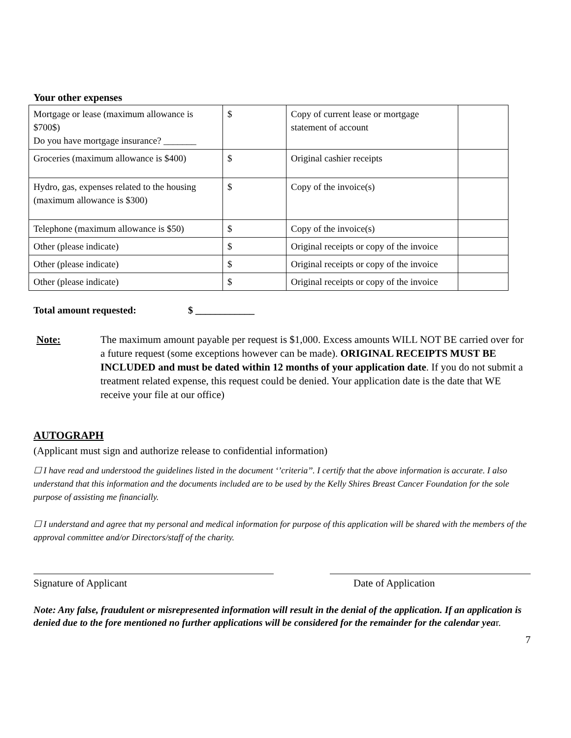Your other expenses
| Mortgage or lease (maximum allowance is $700$) Do you have mortgage insurance? _______ | $ | Copy of current lease or mortgage statement of account | |
| Groceries (maximum allowance is $400) | $ | Original cashier receipts | |
| Hydro, gas, expenses related to the housing (maximum allowance is $300) | $ | Copy of the invoice(s) | |
| Telephone (maximum allowance is $50) | $ | Copy of the invoice(s) | |
| Other (please indicate) | $ | Original receipts or copy of the invoice | |
| Other (please indicate) | $ | Original receipts or copy of the invoice | |
| Other (please indicate) | $ | Original receipts or copy of the invoice | |
Total amount requested: $ ____________
Note: The maximum amount payable per request is $1,000. Excess amounts WILL NOT BE carried over for a future request (some exceptions however can be made). ORIGINAL RECEIPTS MUST BE INCLUDED and must be dated within 12 months of your application date. If you do not submit a treatment related expense, this request could be denied. Your application date is the date that WE receive your file at our office)
AUTOGRAPH
(Applicant must sign and authorize release to confidential information)
☐ I have read and understood the guidelines listed in the document ‘’criteria’’. I certify that the above information is accurate. I also understand that this information and the documents included are to be used by the Kelly Shires Breast Cancer Foundation for the sole purpose of assisting me financially.
☐ I understand and agree that my personal and medical information for purpose of this application will be shared with the members of the approval committee and/or Directors/staff of the charity.
Signature of Applicant Date of Application
Note: Any false, fraudulent or misrepresented information will result in the denial of the application. If an application is denied due to the fore mentioned no further applications will be considered for the remainder for the calendar year.
7